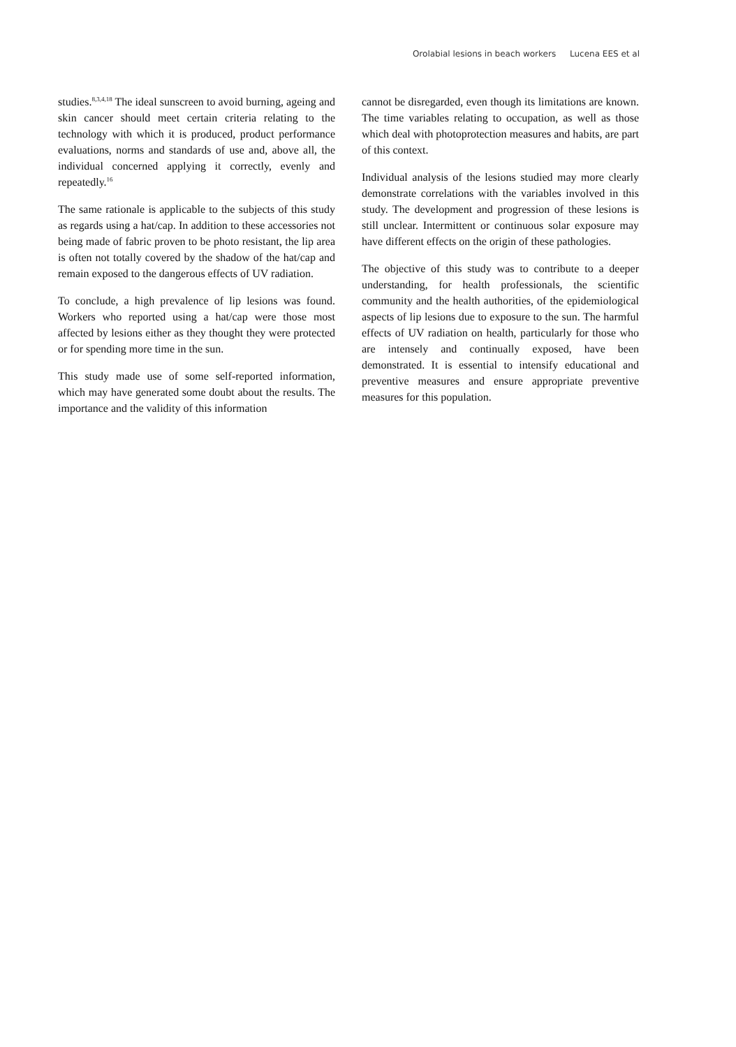Orolabial lesions in beach workers Lucena EES et al
studies.<sup>8,3,4,18</sup> The ideal sunscreen to avoid burning, ageing and skin cancer should meet certain criteria relating to the technology with which it is produced, product performance evaluations, norms and standards of use and, above all, the individual concerned applying it correctly, evenly and repeatedly.<sup>16</sup>
The same rationale is applicable to the subjects of this study as regards using a hat/cap. In addition to these accessories not being made of fabric proven to be photo resistant, the lip area is often not totally covered by the shadow of the hat/cap and remain exposed to the dangerous effects of UV radiation.
To conclude, a high prevalence of lip lesions was found. Workers who reported using a hat/cap were those most affected by lesions either as they thought they were protected or for spending more time in the sun.
This study made use of some self-reported information, which may have generated some doubt about the results. The importance and the validity of this information
cannot be disregarded, even though its limitations are known. The time variables relating to occupation, as well as those which deal with photoprotection measures and habits, are part of this context.
Individual analysis of the lesions studied may more clearly demonstrate correlations with the variables involved in this study. The development and progression of these lesions is still unclear. Intermittent or continuous solar exposure may have different effects on the origin of these pathologies.
The objective of this study was to contribute to a deeper understanding, for health professionals, the scientific community and the health authorities, of the epidemiological aspects of lip lesions due to exposure to the sun. The harmful effects of UV radiation on health, particularly for those who are intensely and continually exposed, have been demonstrated. It is essential to intensify educational and preventive measures and ensure appropriate preventive measures for this population.